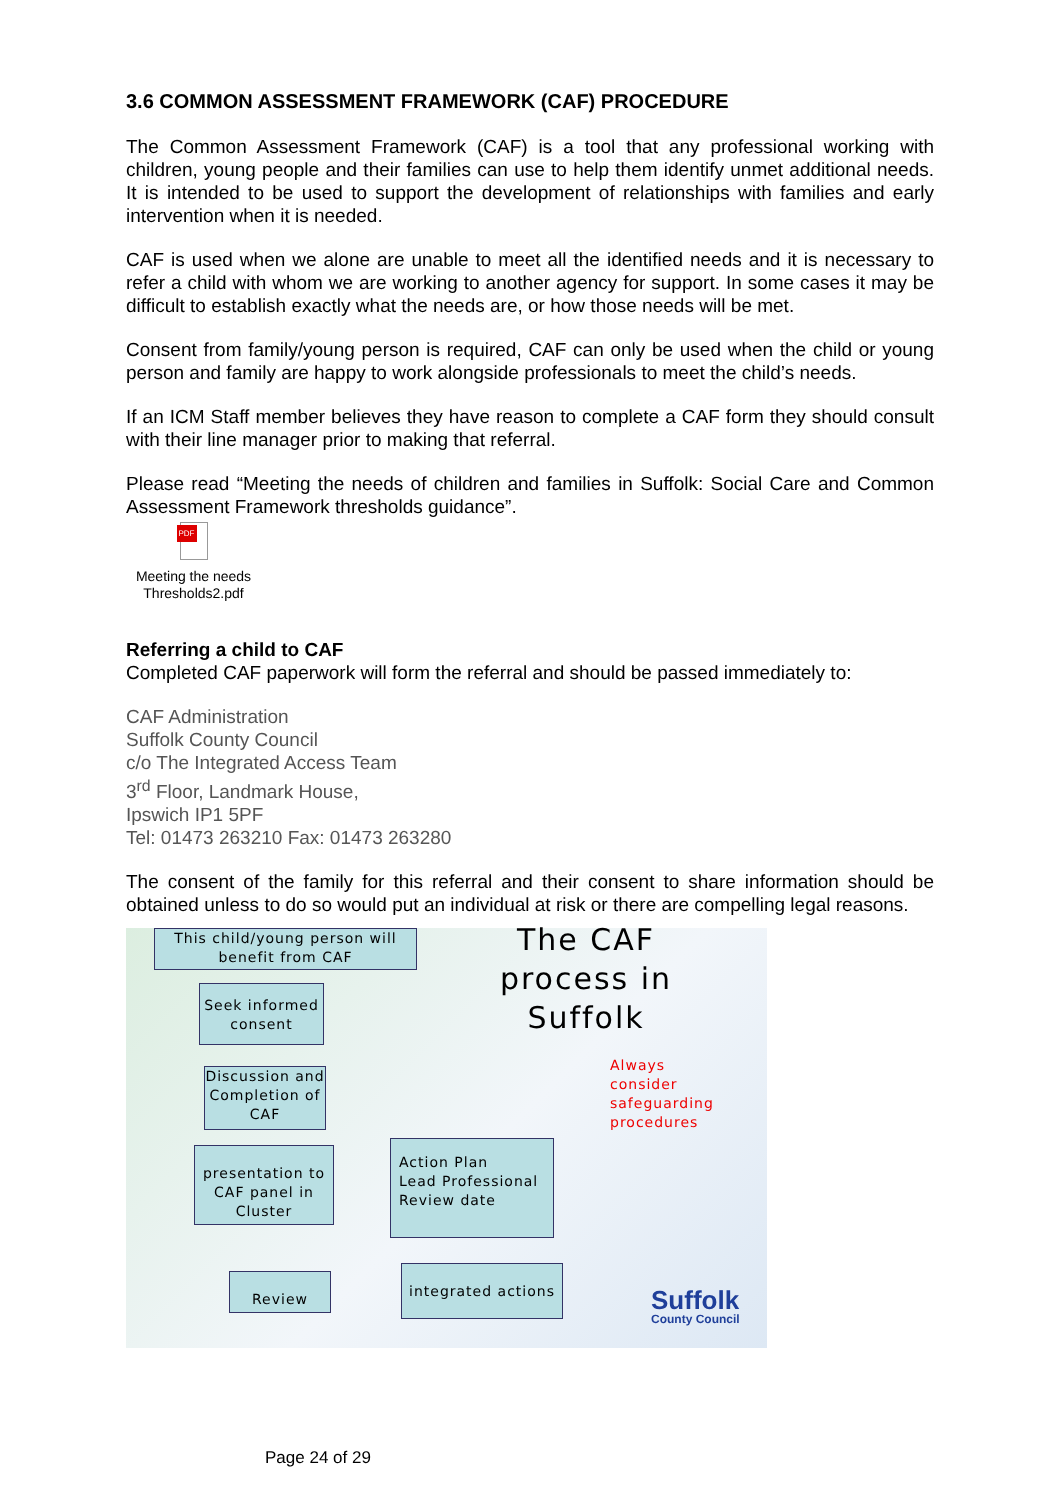3.6 COMMON ASSESSMENT FRAMEWORK (CAF) PROCEDURE
The Common Assessment Framework (CAF) is a tool that any professional working with children, young people and their families can use to help them identify unmet additional needs. It is intended to be used to support the development of relationships with families and early intervention when it is needed.
CAF is used when we alone are unable to meet all the identified needs and it is necessary to refer a child with whom we are working to another agency for support. In some cases it may be difficult to establish exactly what the needs are, or how those needs will be met.
Consent from family/young person is required, CAF can only be used when the child or young person and family are happy to work alongside professionals to meet the child’s needs.
If an ICM Staff member believes they have reason to complete a CAF form they should consult with their line manager prior to making that referral.
Please read “Meeting the needs of children and families in Suffolk: Social Care and Common Assessment Framework thresholds guidance”.
PDF
Meeting the needs Thresholds2.pdf
Referring a child to CAF
Completed CAF paperwork will form the referral and should be passed immediately to:
CAF Administration
Suffolk County Council
c/o The Integrated Access Team
3<sup>rd</sup> Floor, Landmark House,
Ipswich IP1 5PF
Tel: 01473 263210 Fax: 01473 263280
The consent of the family for this referral and their consent to share information should be obtained unless to do so would put an individual at risk or there are compelling legal reasons.
This child/young person will benefit from CAF
The CAF process in Suffolk
Seek informed consent
Always
consider
safeguarding
procedures
Discussion and Completion of CAF
presentation to CAF panel in Cluster
Action Plan
Lead Professional
Review date
Review
integrated actions
Suffolk
County Council
Page 24 of 29